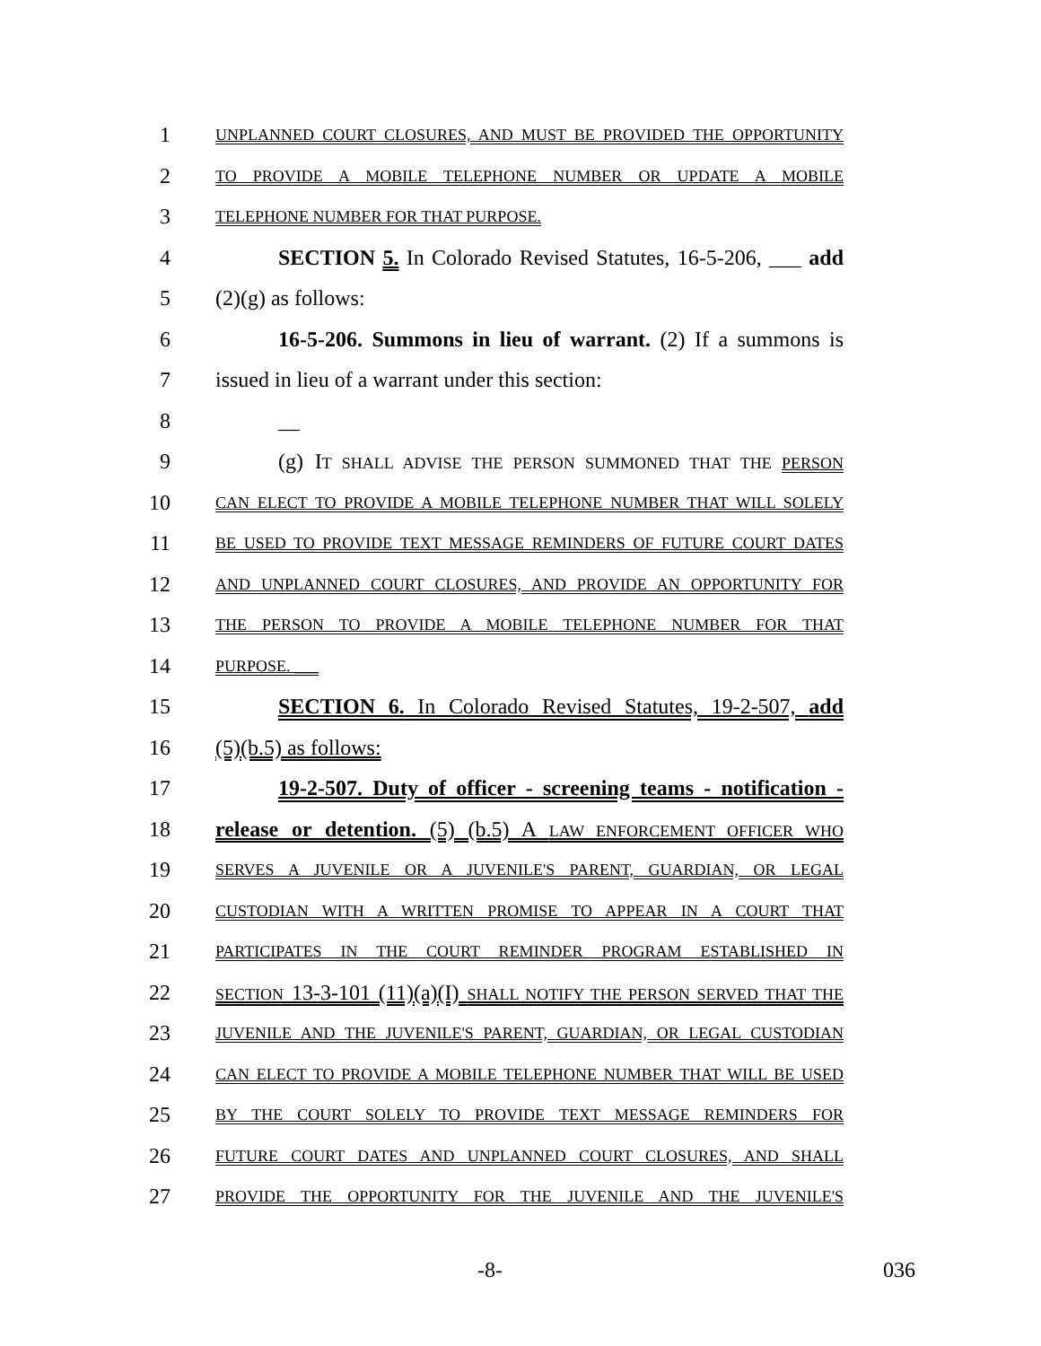1 UNPLANNED COURT CLOSURES, AND MUST BE PROVIDED THE OPPORTUNITY
2 TO PROVIDE A MOBILE TELEPHONE NUMBER OR UPDATE A MOBILE
3 TELEPHONE NUMBER FOR THAT PURPOSE.
4 SECTION 5. In Colorado Revised Statutes, 16-5-206, ___ add
5 (2)(g) as follows:
6 16-5-206. Summons in lieu of warrant. (2) If a summons is
7 issued in lieu of a warrant under this section:
8 __
9 (g) IT SHALL ADVISE THE PERSON SUMMONED THAT THE PERSON
10 CAN ELECT TO PROVIDE A MOBILE TELEPHONE NUMBER THAT WILL SOLELY
11 BE USED TO PROVIDE TEXT MESSAGE REMINDERS OF FUTURE COURT DATES
12 AND UNPLANNED COURT CLOSURES, AND PROVIDE AN OPPORTUNITY FOR
13 THE PERSON TO PROVIDE A MOBILE TELEPHONE NUMBER FOR THAT
14 PURPOSE. ___
15 SECTION 6. In Colorado Revised Statutes, 19-2-507, add
16 (5)(b.5) as follows:
17 19-2-507. Duty of officer - screening teams - notification -
18 release or detention. (5) (b.5) A LAW ENFORCEMENT OFFICER WHO
19 SERVES A JUVENILE OR A JUVENILE'S PARENT, GUARDIAN, OR LEGAL
20 CUSTODIAN WITH A WRITTEN PROMISE TO APPEAR IN A COURT THAT
21 PARTICIPATES IN THE COURT REMINDER PROGRAM ESTABLISHED IN
22 SECTION 13-3-101 (11)(a)(I) SHALL NOTIFY THE PERSON SERVED THAT THE
23 JUVENILE AND THE JUVENILE'S PARENT, GUARDIAN, OR LEGAL CUSTODIAN
24 CAN ELECT TO PROVIDE A MOBILE TELEPHONE NUMBER THAT WILL BE USED
25 BY THE COURT SOLELY TO PROVIDE TEXT MESSAGE REMINDERS FOR
26 FUTURE COURT DATES AND UNPLANNED COURT CLOSURES, AND SHALL
27 PROVIDE THE OPPORTUNITY FOR THE JUVENILE AND THE JUVENILE'S
-8- 036